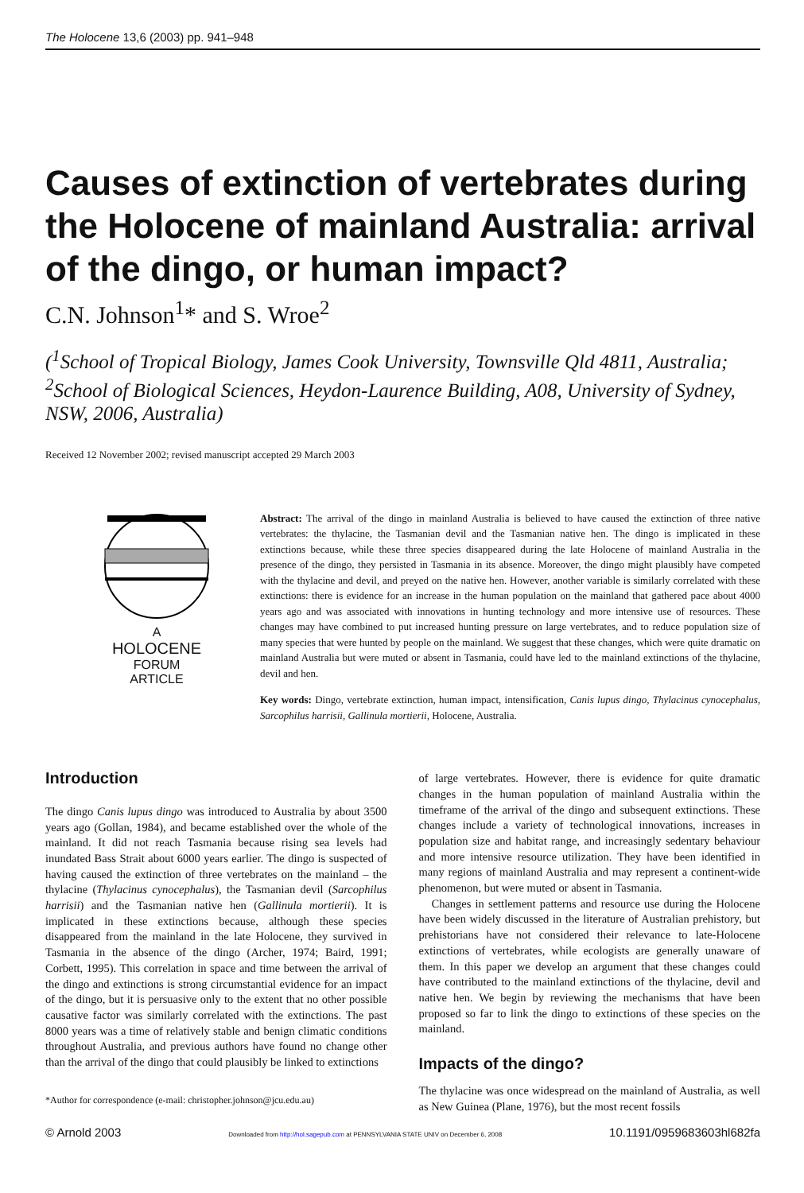The Holocene 13,6 (2003) pp. 941–948
Causes of extinction of vertebrates during the Holocene of mainland Australia: arrival of the dingo, or human impact?
C.N. Johnson<sup>1</sup>* and S. Wroe<sup>2</sup>
(<sup>1</sup>School of Tropical Biology, James Cook University, Townsville Qld 4811, Australia; <sup>2</sup>School of Biological Sciences, Heydon-Laurence Building, A08, University of Sydney, NSW, 2006, Australia)
Received 12 November 2002; revised manuscript accepted 29 March 2003
A
HOLOCENE
FORUM
ARTICLE
Abstract: The arrival of the dingo in mainland Australia is believed to have caused the extinction of three native vertebrates: the thylacine, the Tasmanian devil and the Tasmanian native hen. The dingo is implicated in these extinctions because, while these three species disappeared during the late Holocene of mainland Australia in the presence of the dingo, they persisted in Tasmania in its absence. Moreover, the dingo might plausibly have competed with the thylacine and devil, and preyed on the native hen. However, another variable is similarly correlated with these extinctions: there is evidence for an increase in the human population on the mainland that gathered pace about 4000 years ago and was associated with innovations in hunting technology and more intensive use of resources. These changes may have combined to put increased hunting pressure on large vertebrates, and to reduce population size of many species that were hunted by people on the mainland. We suggest that these changes, which were quite dramatic on mainland Australia but were muted or absent in Tasmania, could have led to the mainland extinctions of the thylacine, devil and hen.
Key words: Dingo, vertebrate extinction, human impact, intensification, Canis lupus dingo, Thylacinus cynocephalus, Sarcophilus harrisii, Gallinula mortierii, Holocene, Australia.
Introduction
The dingo Canis lupus dingo was introduced to Australia by about 3500 years ago (Gollan, 1984), and became established over the whole of the mainland. It did not reach Tasmania because rising sea levels had inundated Bass Strait about 6000 years earlier. The dingo is suspected of having caused the extinction of three vertebrates on the mainland – the thylacine (Thylacinus cynocephalus), the Tasmanian devil (Sarcophilus harrisii) and the Tasmanian native hen (Gallinula mortierii). It is implicated in these extinctions because, although these species disappeared from the mainland in the late Holocene, they survived in Tasmania in the absence of the dingo (Archer, 1974; Baird, 1991; Corbett, 1995). This correlation in space and time between the arrival of the dingo and extinctions is strong circumstantial evidence for an impact of the dingo, but it is persuasive only to the extent that no other possible causative factor was similarly correlated with the extinctions. The past 8000 years was a time of relatively stable and benign climatic conditions throughout Australia, and previous authors have found no change other than the arrival of the dingo that could plausibly be linked to extinctions
*Author for correspondence (e-mail: christopher.johnson@jcu.edu.au)
of large vertebrates. However, there is evidence for quite dramatic changes in the human population of mainland Australia within the timeframe of the arrival of the dingo and subsequent extinctions. These changes include a variety of technological innovations, increases in population size and habitat range, and increasingly sedentary behaviour and more intensive resource utilization. They have been identified in many regions of mainland Australia and may represent a continent-wide phenomenon, but were muted or absent in Tasmania.
Changes in settlement patterns and resource use during the Holocene have been widely discussed in the literature of Australian prehistory, but prehistorians have not considered their relevance to late-Holocene extinctions of vertebrates, while ecologists are generally unaware of them. In this paper we develop an argument that these changes could have contributed to the mainland extinctions of the thylacine, devil and native hen. We begin by reviewing the mechanisms that have been proposed so far to link the dingo to extinctions of these species on the mainland.
Impacts of the dingo?
The thylacine was once widespread on the mainland of Australia, as well as New Guinea (Plane, 1976), but the most recent fossils
© Arnold 2003 Downloaded from http://hol.sagepub.com at PENNSYLVANIA STATE UNIV on December 6, 2008 10.1191/0959683603hl682fa